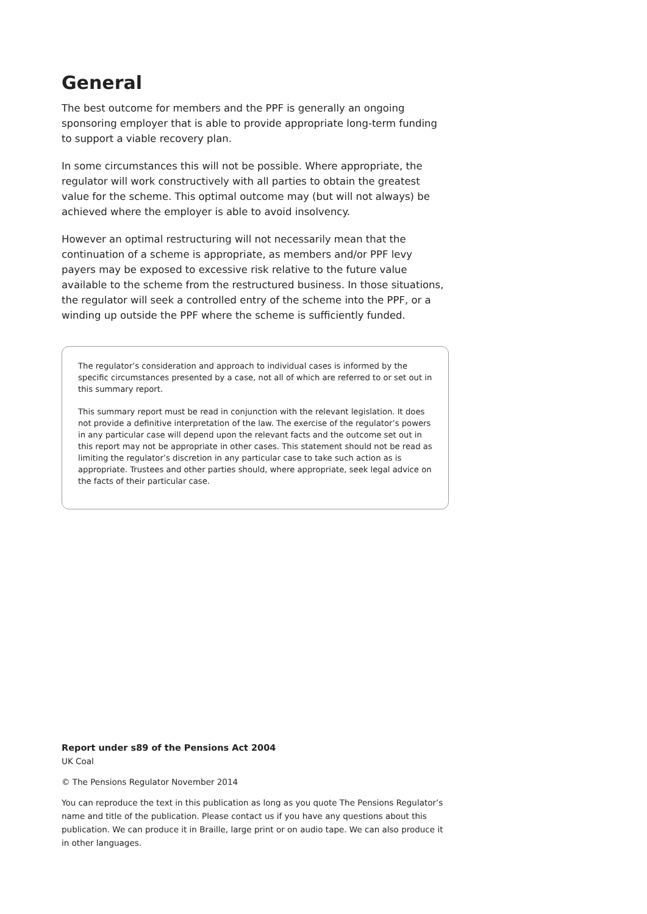General
The best outcome for members and the PPF is generally an ongoing sponsoring employer that is able to provide appropriate long-term funding to support a viable recovery plan.
In some circumstances this will not be possible. Where appropriate, the regulator will work constructively with all parties to obtain the greatest value for the scheme. This optimal outcome may (but will not always) be achieved where the employer is able to avoid insolvency.
However an optimal restructuring will not necessarily mean that the continuation of a scheme is appropriate, as members and/or PPF levy payers may be exposed to excessive risk relative to the future value available to the scheme from the restructured business. In those situations, the regulator will seek a controlled entry of the scheme into the PPF, or a winding up outside the PPF where the scheme is sufficiently funded.
The regulator’s consideration and approach to individual cases is informed by the specific circumstances presented by a case, not all of which are referred to or set out in this summary report.
This summary report must be read in conjunction with the relevant legislation. It does not provide a definitive interpretation of the law. The exercise of the regulator’s powers in any particular case will depend upon the relevant facts and the outcome set out in this report may not be appropriate in other cases. This statement should not be read as limiting the regulator’s discretion in any particular case to take such action as is appropriate. Trustees and other parties should, where appropriate, seek legal advice on the facts of their particular case.
Report under s89 of the Pensions Act 2004
UK Coal
© The Pensions Regulator November 2014
You can reproduce the text in this publication as long as you quote The Pensions Regulator’s name and title of the publication. Please contact us if you have any questions about this publication. We can produce it in Braille, large print or on audio tape. We can also produce it in other languages.